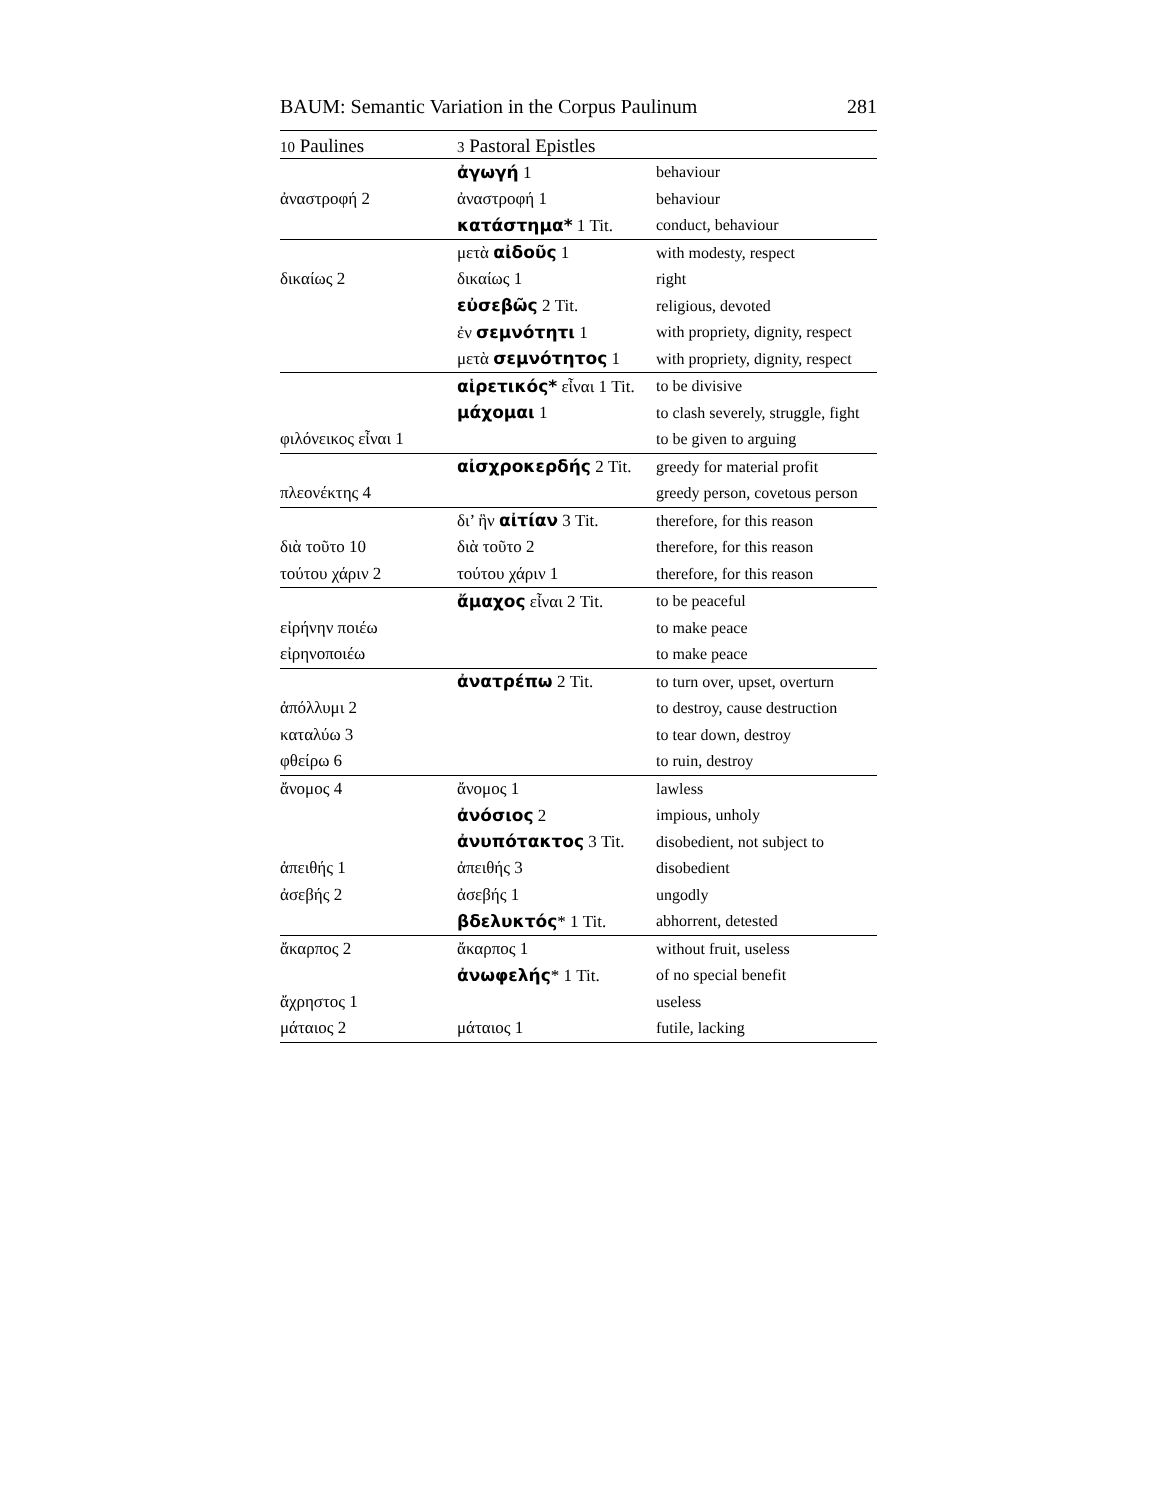BAUM: Semantic Variation in the Corpus Paulinum 281
| 10 Paulines | 3 Pastoral Epistles | |
| --- | --- | --- |
| | ἀγωγή 1 | behaviour |
| ἀναστροφή 2 | ἀναστροφή 1 | behaviour |
| | κατάστημα* 1 Tit. | conduct, behaviour |
| | μετὰ αἰδοῦς 1 | with modesty, respect |
| δικαίως 2 | δικαίως 1 | right |
| | εὐσεβῶς 2 Tit. | religious, devoted |
| | ἐν σεμνότητι 1 | with propriety, dignity, respect |
| | μετὰ σεμνότητος 1 | with propriety, dignity, respect |
| | αἱρετικός* εἶναι 1 Tit. | to be divisive |
| | μάχομαι 1 | to clash severely, struggle, fight |
| φιλόνεικος εἶναι 1 | | to be given to arguing |
| | αἰσχροκερδής 2 Tit. | greedy for material profit |
| πλεονέκτης 4 | | greedy person, covetous person |
| | δι’ ἣν αἰτίαν 3 Tit. | therefore, for this reason |
| διὰ τοῦτο 10 | διὰ τοῦτο 2 | therefore, for this reason |
| τούτου χάριν 2 | τούτου χάριν 1 | therefore, for this reason |
| | ἄμαχος εἶναι 2 Tit. | to be peaceful |
| εἰρήνην ποιέω | | to make peace |
| εἰρηνοποιέω | | to make peace |
| | ἀνατρέπω 2 Tit. | to turn over, upset, overturn |
| ἀπόλλυμι 2 | | to destroy, cause destruction |
| καταλύω 3 | | to tear down, destroy |
| φθείρω 6 | | to ruin, destroy |
| ἄνομος 4 | ἄνομος 1 | lawless |
| | ἀνόσιος 2 | impious, unholy |
| | ἀνυπότακτος 3 Tit. | disobedient, not subject to |
| ἀπειθής 1 | ἀπειθής 3 | disobedient |
| ἀσεβής 2 | ἀσεβής 1 | ungodly |
| | βδελυκτός * 1 Tit. | abhorrent, detested |
| ἄκαρπος 2 | ἄκαρπος 1 | without fruit, useless |
| | ἀνωφελής * 1 Tit. | of no special benefit |
| ἄχρηστος 1 | | useless |
| μάταιος 2 | μάταιος 1 | futile, lacking |